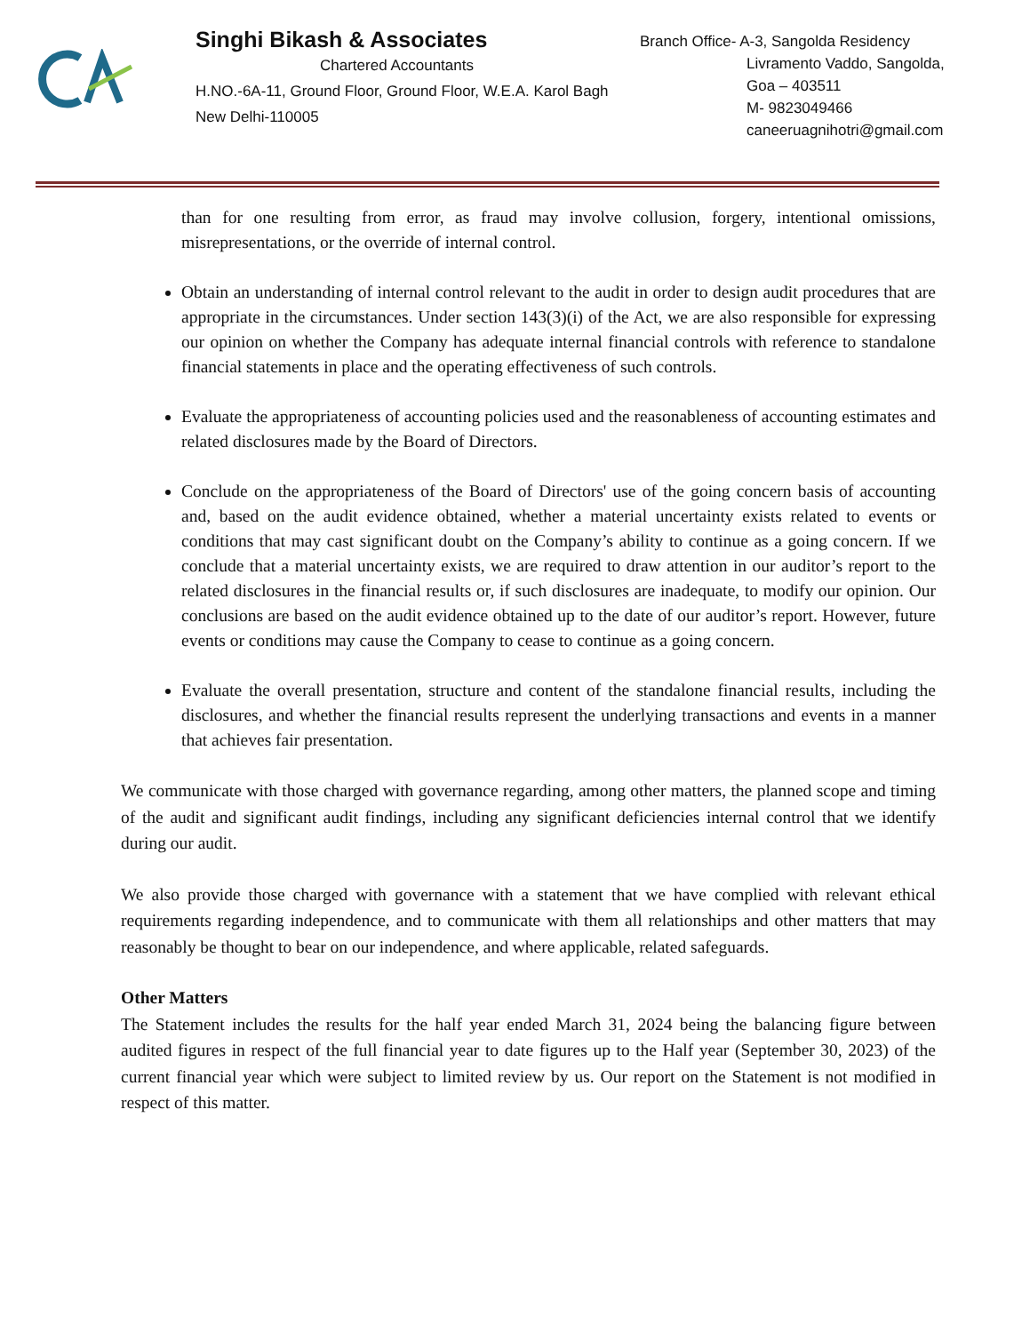Singhi Bikash & Associates
Chartered Accountants
H.NO.-6A-11, Ground Floor, Ground Floor, W.E.A. Karol Bagh
New Delhi-110005
Branch Office- A-3, Sangolda Residency
Livramento Vaddo, Sangolda,
Goa – 403511
M- 9823049466
caneeruagnihotri@gmail.com
than for one resulting from error, as fraud may involve collusion, forgery, intentional omissions, misrepresentations, or the override of internal control.
Obtain an understanding of internal control relevant to the audit in order to design audit procedures that are appropriate in the circumstances. Under section 143(3)(i) of the Act, we are also responsible for expressing our opinion on whether the Company has adequate internal financial controls with reference to standalone financial statements in place and the operating effectiveness of such controls.
Evaluate the appropriateness of accounting policies used and the reasonableness of accounting estimates and related disclosures made by the Board of Directors.
Conclude on the appropriateness of the Board of Directors' use of the going concern basis of accounting and, based on the audit evidence obtained, whether a material uncertainty exists related to events or conditions that may cast significant doubt on the Company’s ability to continue as a going concern. If we conclude that a material uncertainty exists, we are required to draw attention in our auditor’s report to the related disclosures in the financial results or, if such disclosures are inadequate, to modify our opinion. Our conclusions are based on the audit evidence obtained up to the date of our auditor’s report. However, future events or conditions may cause the Company to cease to continue as a going concern.
Evaluate the overall presentation, structure and content of the standalone financial results, including the disclosures, and whether the financial results represent the underlying transactions and events in a manner that achieves fair presentation.
We communicate with those charged with governance regarding, among other matters, the planned scope and timing of the audit and significant audit findings, including any significant deficiencies internal control that we identify during our audit.
We also provide those charged with governance with a statement that we have complied with relevant ethical requirements regarding independence, and to communicate with them all relationships and other matters that may reasonably be thought to bear on our independence, and where applicable, related safeguards.
Other Matters
The Statement includes the results for the half year ended March 31, 2024 being the balancing figure between audited figures in respect of the full financial year to date figures up to the Half year (September 30, 2023) of the current financial year which were subject to limited review by us. Our report on the Statement is not modified in respect of this matter.